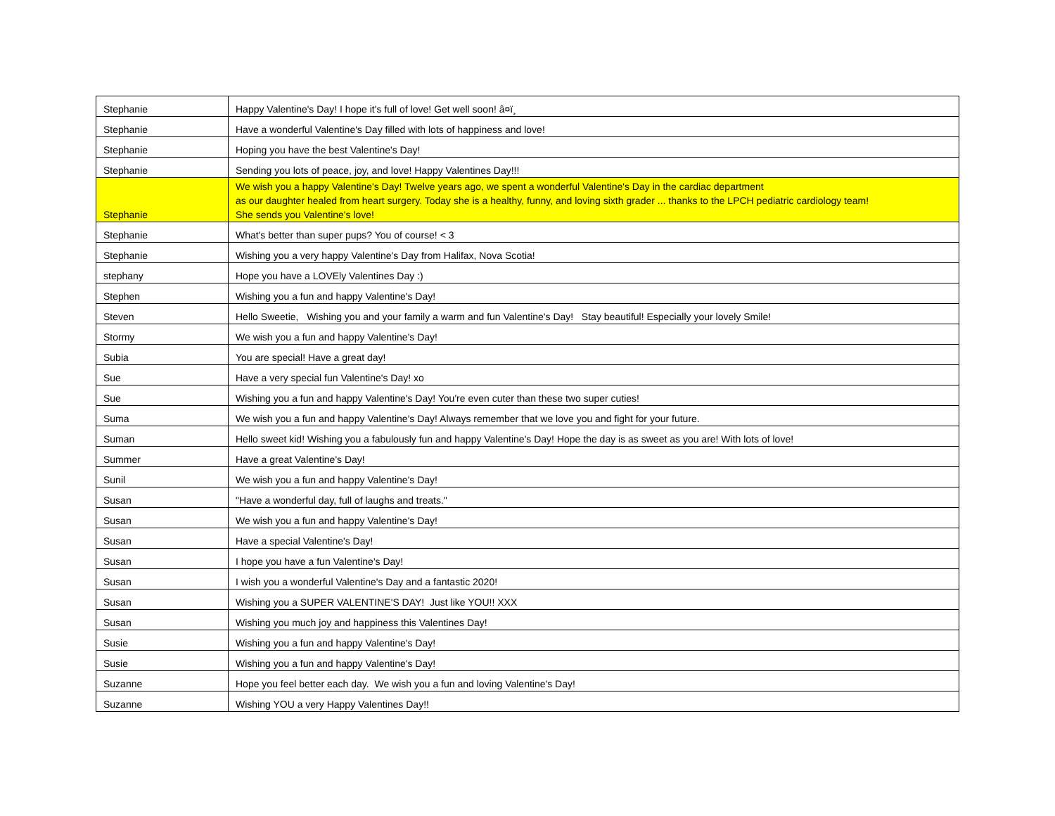| Stephanie | Happy Valentine's Day! I hope it's full of love! Get well soon! â¤ï¸ |
| Stephanie | Have a wonderful Valentine's Day filled with lots of happiness and love! |
| Stephanie | Hoping you have the best Valentine's Day! |
| Stephanie | Sending you lots of peace, joy, and love! Happy Valentines Day!!! |
| Stephanie | We wish you a happy Valentine's Day! Twelve years ago, we spent a wonderful Valentine's Day in the cardiac department as our daughter healed from heart surgery. Today she is a healthy, funny, and loving sixth grader ... thanks to the LPCH pediatric cardiology team! She sends you Valentine's love! |
| Stephanie | What's better than super pups? You of course! < 3 |
| Stephanie | Wishing you a very happy Valentine's Day from Halifax, Nova Scotia! |
| stephany | Hope you have a LOVEly Valentines Day :) |
| Stephen | Wishing you a fun and happy Valentine's Day! |
| Steven | Hello Sweetie, Wishing you and your family a warm and fun Valentine's Day! Stay beautiful! Especially your lovely Smile! |
| Stormy | We wish you a fun and happy Valentine's Day! |
| Subia | You are special! Have a great day! |
| Sue | Have a very special fun Valentine's Day! xo |
| Sue | Wishing you a fun and happy Valentine's Day! You're even cuter than these two super cuties! |
| Suma | We wish you a fun and happy Valentine's Day! Always remember that we love you and fight for your future. |
| Suman | Hello sweet kid! Wishing you a fabulously fun and happy Valentine's Day! Hope the day is as sweet as you are! With lots of love! |
| Summer | Have a great Valentine's Day! |
| Sunil | We wish you a fun and happy Valentine's Day! |
| Susan | "Have a wonderful day, full of laughs and treats." |
| Susan | We wish you a fun and happy Valentine's Day! |
| Susan | Have a special Valentine's Day! |
| Susan | I hope you have a fun Valentine's Day! |
| Susan | I wish you a wonderful Valentine's Day and a fantastic 2020! |
| Susan | Wishing you a SUPER VALENTINE'S DAY! Just like YOU!! XXX |
| Susan | Wishing you much joy and happiness this Valentines Day! |
| Susie | Wishing you a fun and happy Valentine's Day! |
| Susie | Wishing you a fun and happy Valentine's Day! |
| Suzanne | Hope you feel better each day. We wish you a fun and loving Valentine's Day! |
| Suzanne | Wishing YOU a very Happy Valentines Day!! |